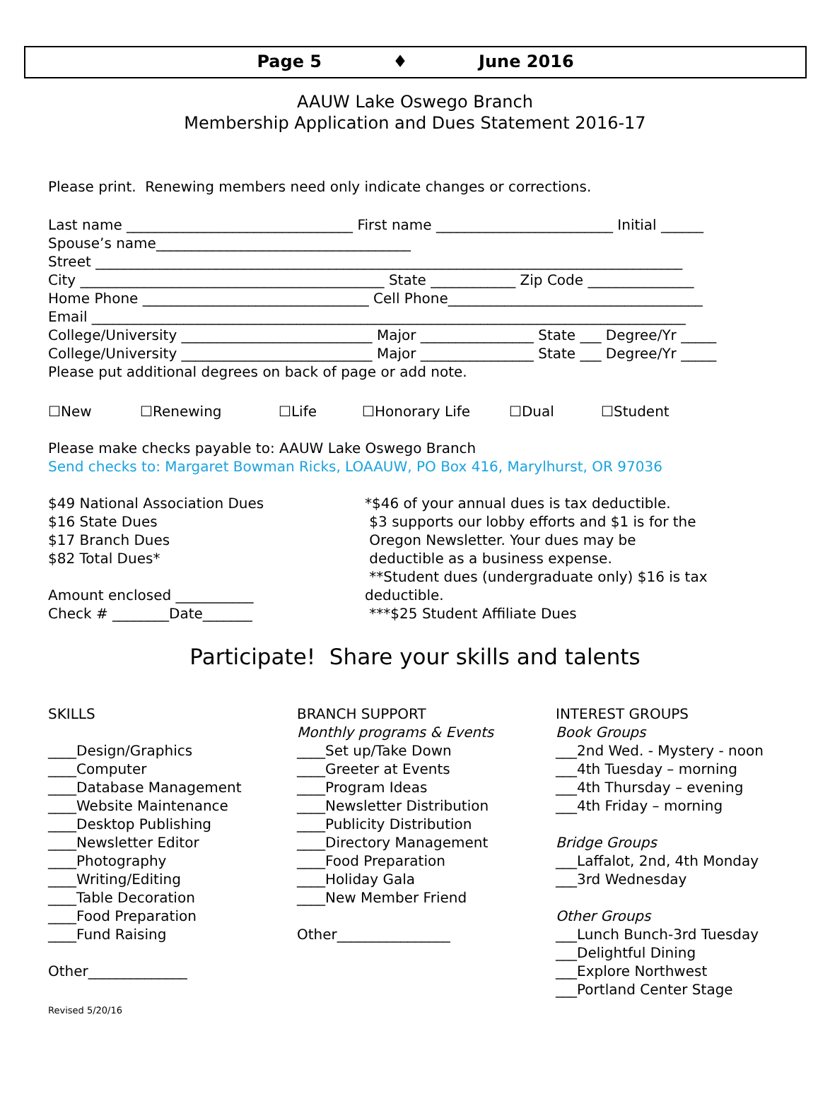Page 5 ♦ June 2016
AAUW Lake Oswego Branch
Membership Application and Dues Statement 2016-17
Please print. Renewing members need only indicate changes or corrections.
Last name ________________________________ First name _________________________ Initial ______
Spouse’s name____________________________________
Street ___________________________________________________________________________________
City ___________________________________________ State ____________ Zip Code _______________
Home Phone ________________________________ Cell Phone____________________________________
Email ____________________________________________________________________________________
College/University ___________________________ Major ________________ State ___ Degree/Yr _____
College/University ___________________________ Major ________________ State ___ Degree/Yr _____
Please put additional degrees on back of page or add note.
☐New ☐Renewing ☐Life ☐Honorary Life ☐Dual ☐Student
Please make checks payable to: AAUW Lake Oswego Branch
Send checks to: Margaret Bowman Ricks, LOAAUW, PO Box 416, Marylhurst, OR 97036
$49 National Association Dues
$16 State Dues
$17 Branch Dues
$82 Total Dues*
Amount enclosed ___________
Check # ________Date_______
*$46 of your annual dues is tax deductible.
$3 supports our lobby efforts and $1 is for the
Oregon Newsletter. Your dues may be
deductible as a business expense.
**Student dues (undergraduate only) $16 is tax deductible.
***$25 Student Affiliate Dues
Participate! Share your skills and talents
SKILLS
____Design/Graphics
____Computer
____Database Management
____Website Maintenance
____Desktop Publishing
____Newsletter Editor
____Photography
____Writing/Editing
____Table Decoration
____Food Preparation
____Fund Raising
Other______________
BRANCH SUPPORT
Monthly programs & Events
____Set up/Take Down
____Greeter at Events
____Program Ideas
____Newsletter Distribution
____Publicity Distribution
____Directory Management
____Food Preparation
____Holiday Gala
____New Member Friend
Other________________
INTEREST GROUPS
Book Groups
___2nd Wed. - Mystery - noon
___4th Tuesday – morning
___4th Thursday – evening
___4th Friday – morning
Bridge Groups
___Laffalot, 2nd, 4th Monday
___3rd Wednesday
Other Groups
___Lunch Bunch-3rd Tuesday
___Delightful Dining
___Explore Northwest
___Portland Center Stage
Revised 5/20/16